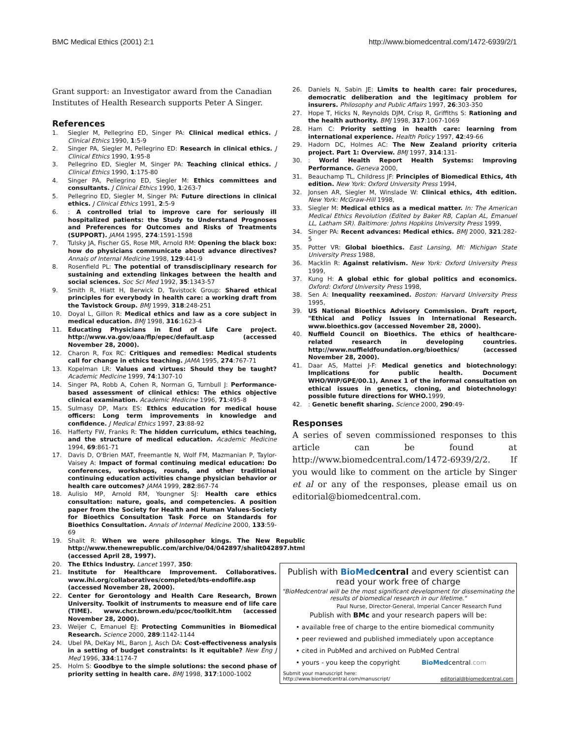BMC Medical Ethics (2001) 2:1 http://www.biomedcentral.com/1472-6939/2/1
Grant support: an Investigator award from the Canadian Institutes of Health Research supports Peter A Singer.
References
1. Siegler M, Pellegrino ED, Singer PA: Clinical medical ethics. J Clinical Ethics 1990, 1:5-9
2. Singer PA, Siegler M, Pellegrino ED: Research in clinical ethics. J Clinical Ethics 1990, 1:95-8
3. Pellegrino ED, Siegler M, Singer PA: Teaching clinical ethics. J Clinical Ethics 1990, 1:175-80
4. Singer PA, Pellegrino ED, Siegler M: Ethics committees and consultants. J Clinical Ethics 1990, 1:263-7
5. Pellegrino ED, Siegler M, Singer PA: Future directions in clinical ethics. J Clinical Ethics 1991, 2:5-9
6.: A controlled trial to improve care for seriously ill hospitalized patients: the Study to Understand Prognoses and Preferences for Outcomes and Risks of Treatments (SUPPORT). JAMA 1995, 274:1591-1598
7. Tulsky JA, Fischer GS, Rose MR, Arnold RM: Opening the black box: how do physicians communicate about advance directives? Annals of Internal Medicine 1998, 129:441-9
8. Rosenfield PL: The potential of transdisciplinary research for sustaining and extending linkages between the health and social sciences. Soc Sci Med 1992, 35:1343-57
9. Smith R, Hiatt H, Berwick D, Tavistock Group: Shared ethical principles for everybody in health care: a working draft from the Tavistock Group. BMJ 1999, 318:248-251
10. Doyal L, Gillon R: Medical ethics and law as a core subject in medical education. BMJ 1998, 316:1623-4
11. Educating Physicians in End of Life Care project. http://www.va.gov/oaa/flp/epec/default.asp (accessed November 28, 2000).
12. Charon R, Fox RC: Critiques and remedies: Medical students call for change in ethics teaching. JAMA 1995, 274:767-71
13. Kopelman LR: Values and virtues: Should they be taught? Academic Medicine 1999, 74:1307-10
14. Singer PA, Robb A, Cohen R, Norman G, Turnbull J: Performance-based assessment of clinical ethics: The ethics objective clinical examination. Academic Medicine 1996, 71:495-8
15. Sulmasy DP, Marx ES: Ethics education for medical house officers: Long term improvements in knowledge and confidence. J Medical Ethics 1997, 23:88-92
16. Hafferty FW, Franks R: The hidden curriculum, ethics teaching, and the structure of medical education. Academic Medicine 1994, 69:861-71
17. Davis D, O'Brien MAT, Freemantle N, Wolf FM, Mazmanian P, Taylor-Vaisey A: Impact of formal continuing medical education: Do conferences, workshops, rounds, and other traditional continuing education activities change physician behavior or health care outcomes? JAMA 1999, 282:867-74
18. Aulisio MP, Arnold RM, Youngner SJ: Health care ethics consultation: nature, goals, and competencies. A position paper from the Society for Health and Human Values-Society for Bioethics Consultation Task Force on Standards for Bioethics Consultation. Annals of Internal Medicine 2000, 133:59-69
19. Shalit R: When we were philosopher kings. The New Republic http://www.thenewrepublic.com/archive/04/042897/shalit042897.html (accessed April 28, 1997).
20. The Ethics Industry. Lancet 1997, 350:
21. Institute for Healthcare Improvement. Collaboratives. www.ihi.org/collaboratives/completed/bts-endoflife.asp (accessed November 28, 2000).
22. Center for Gerontology and Health Care Research, Brown University. Toolkit of instruments to measure end of life care (TIME). www.chcr.brown.edu/pcoc/toolkit.htm (accessed November 28, 2000).
23. Weijer C, Emanuel EJ: Protecting Communities in Biomedical Research. Science 2000, 289:1142-1144
24. Ubel PA, DeKay ML, Baron J, Asch DA: Cost-effectiveness analysis in a setting of budget constraints: Is it equitable? New Eng J Med 1996, 334:1174-7
25. Holm S: Goodbye to the simple solutions: the second phase of priority setting in health care. BMJ 1998, 317:1000-1002
26. Daniels N, Sabin JE: Limits to health care: fair procedures, democratic deliberation and the legitimacy problem for insurers. Philosophy and Public Affairs 1997, 26:303-350
27. Hope T, Hicks N, Reynolds DJM, Crisp R, Griffiths S: Rationing and the health authority. BMJ 1998, 317:1067-1069
28. Ham C: Priority setting in health care: learning from international experience. Health Policy 1997, 42:49-66
29. Hadorn DC, Holmes AC: The New Zealand priority criteria project. Part 1: Overview. BMJ 1997, 314:131-
30.: World Health Report Health Systems: Improving Performance. Geneva 2000,
31. Beauchamp TL, Childress JF: Principles of Biomedical Ethics, 4th edition. New York: Oxford University Press 1994,
32. Jonsen AR, Siegler M, Winslade W: Clinical ethics, 4th edition. New York: McGraw-Hill 1998,
33. Siegler M: Medical ethics as a medical matter. In: The American Medical Ethics Revolution (Edited by Baker RB, Caplan AL, Emanuel LL, Latham SR). Baltimore: Johns Hopkins University Press 1999,
34. Singer PA: Recent advances: Medical ethics. BMJ 2000, 321:282-5
35. Potter VR: Global bioethics. East Lansing, MI: Michigan State University Press 1988,
36. Macklin R: Against relativism. New York: Oxford University Press 1999,
37. Kung H: A global ethic for global politics and economics. Oxford: Oxford University Press 1998,
38. Sen A: Inequality reexamined. Boston: Harvard University Press 1995,
39. US National Bioethics Advisory Commission. Draft report, "Ethical and Policy Issues in International Research. www.bioethics.gov (accessed November 28, 2000).
40. Nuffield Council on Bioethics. The ethics of healthcare-related research in developing countries. http://www.nuffieldfoundation.org/bioethics/ (accessed November 28, 2000).
41. Daar AS, Mattei J-F: Medical genetics and biotechnology: Implications for public health. Document WHO/WIP/GPE/00.1), Annex 1 of the informal consultation on ethical issues in genetics, cloning, and biotechnology: possible future directions for WHO. 1999,
42.: Genetic benefit sharing. Science 2000, 290:49-
Responses
A series of seven commissioned responses to this article can be found at http://www.biomedcentral.com/1472-6939/2/2. If you would like to comment on the article by Singer et al or any of the responses, please email us on editorial@biomedcentral.com.
Publish with BioMed central and every scientist can read your work free of charge
"BioMedcentral will be the most significant development for disseminating the results of biomedical research in our lifetime."
Paul Nurse, Director-General, Imperial Cancer Research Fund
Publish with BMc and your research papers will be:
• available free of charge to the entire biomedical community
• peer reviewed and published immediately upon acceptance
• cited in PubMed and archived on PubMed Central
• yours - you keep the copyright BioMedcentral.com
Submit your manuscript here:
http://www.biomedcentral.com/manuscript/ editorial@biomedcentral.com